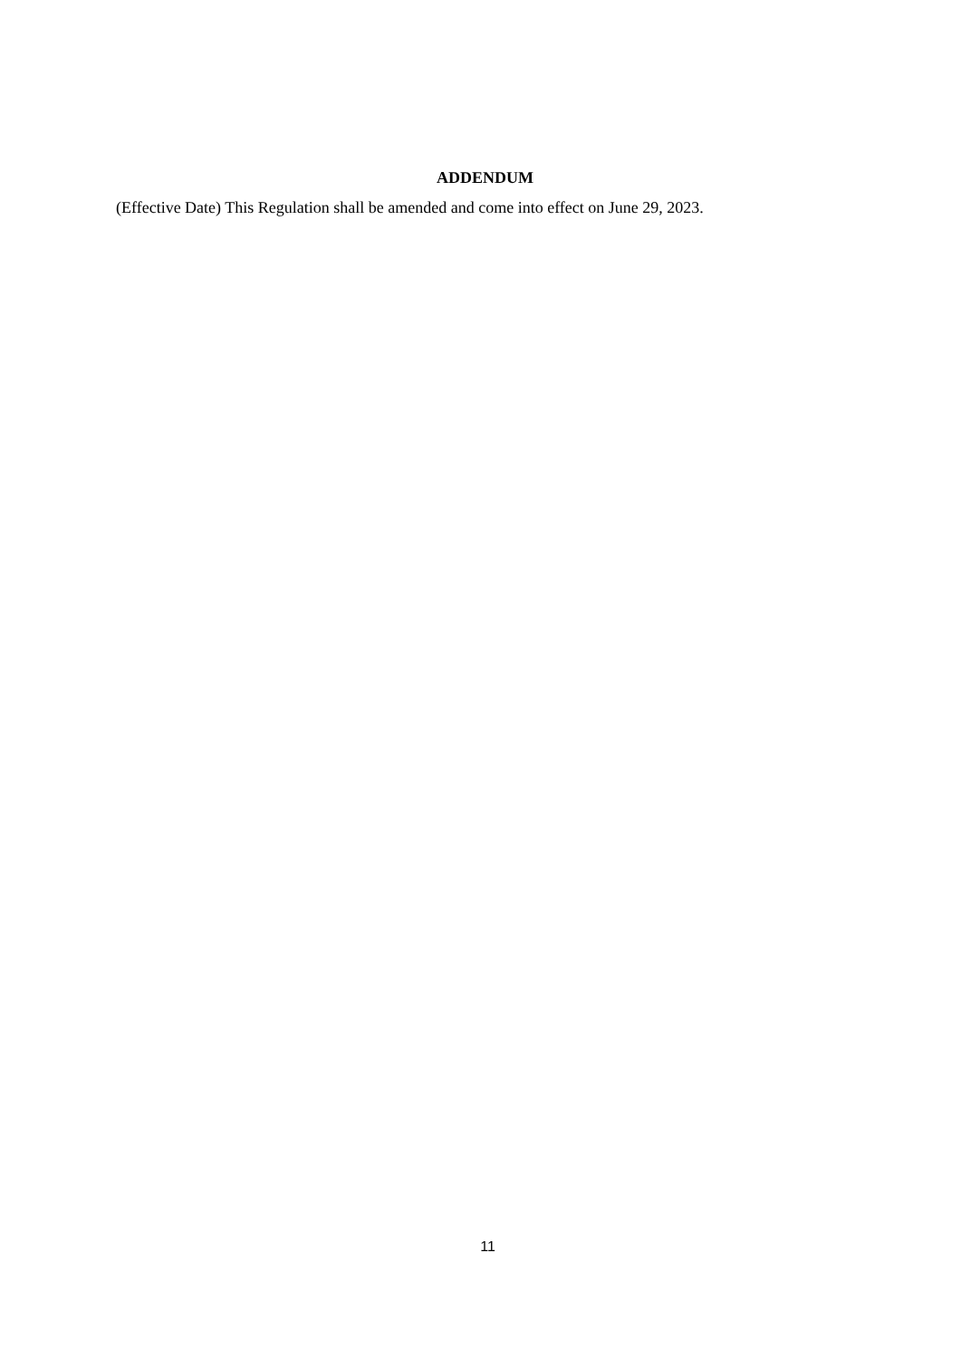ADDENDUM
(Effective Date) This Regulation shall be amended and come into effect on June 29, 2023.
11